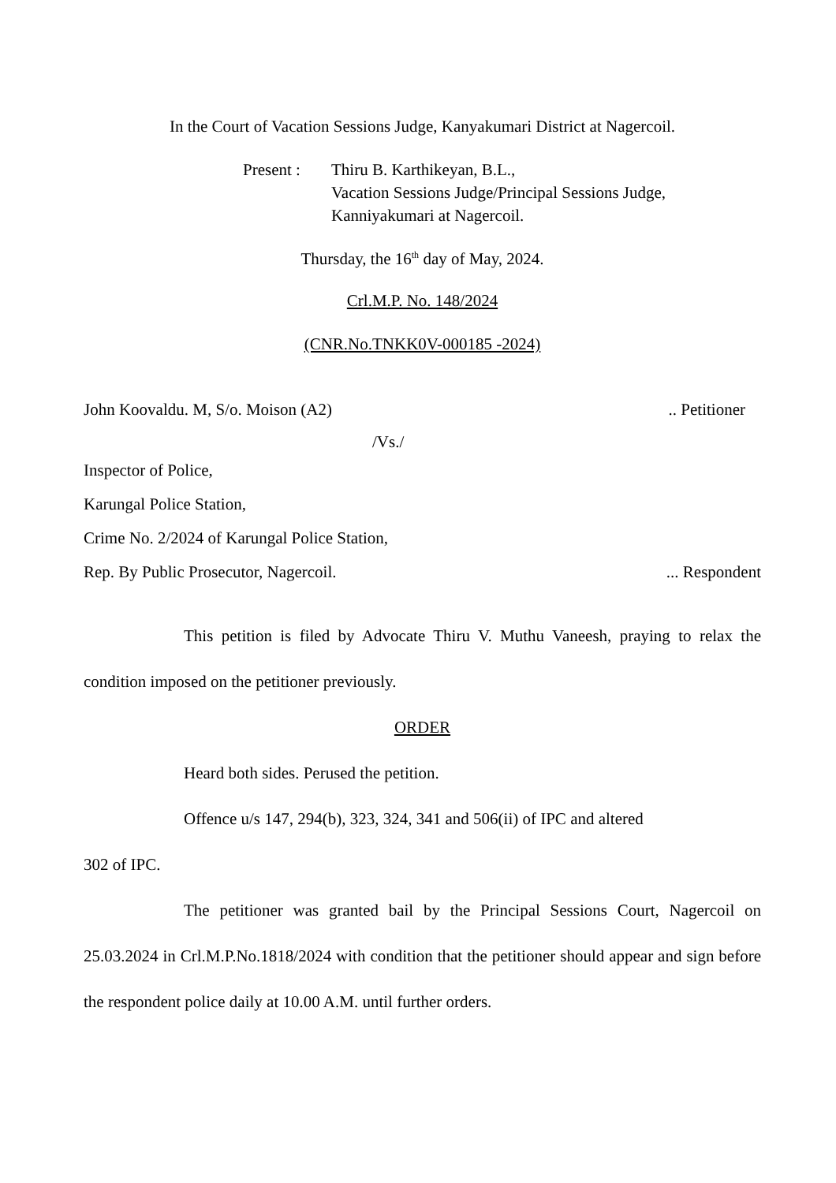In the Court of Vacation Sessions Judge, Kanyakumari District at Nagercoil.
Present :
Thiru B. Karthikeyan, B.L.,
Vacation Sessions Judge/Principal Sessions Judge,
Kanniyakumari at Nagercoil.
Thursday, the 16<sup>th</sup> day of May, 2024.
Crl.M.P. No. 148/2024
(CNR.No.TNKK0V-000185 -2024)
John Koovaldu. M, S/o. Moison (A2).. Petitioner
/Vs./
Inspector of Police,
Karungal Police Station,
Crime No. 2/2024 of Karungal Police Station,
Rep. By Public Prosecutor, Nagercoil.... Respondent
This petition is filed by Advocate Thiru V. Muthu Vaneesh, praying to relax the condition imposed on the petitioner previously.
ORDER
Heard both sides. Perused the petition.
Offence u/s 147, 294(b), 323, 324, 341 and 506(ii) of IPC and altered
302 of IPC.
The petitioner was granted bail by the Principal Sessions Court, Nagercoil on 25.03.2024 in Crl.M.P.No.1818/2024 with condition that the petitioner should appear and sign before the respondent police daily at 10.00 A.M. until further orders.